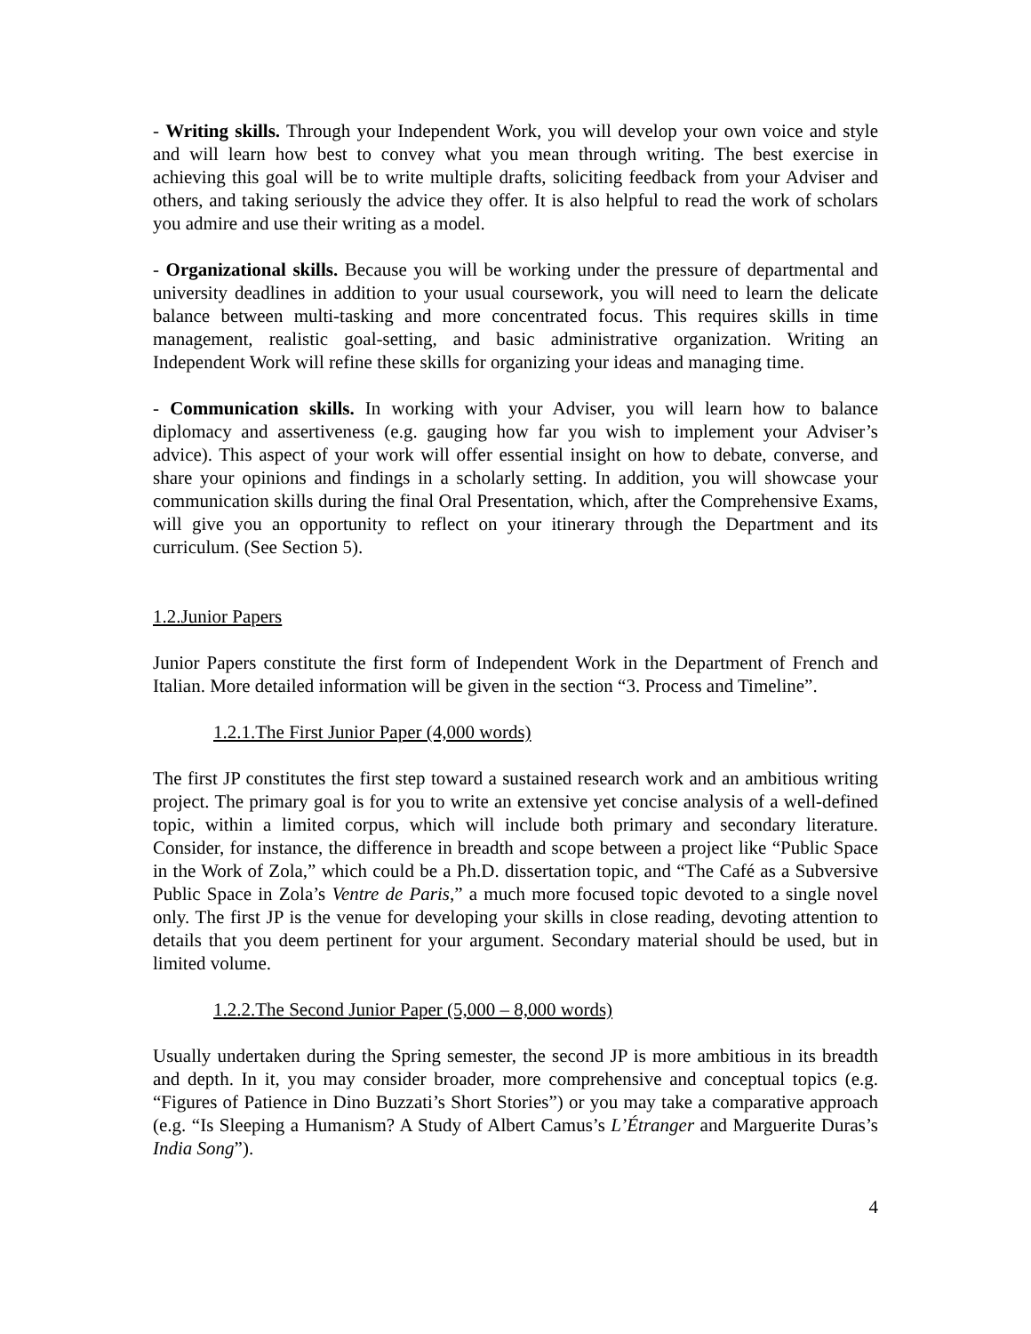- Writing skills. Through your Independent Work, you will develop your own voice and style and will learn how best to convey what you mean through writing. The best exercise in achieving this goal will be to write multiple drafts, soliciting feedback from your Adviser and others, and taking seriously the advice they offer. It is also helpful to read the work of scholars you admire and use their writing as a model.
- Organizational skills. Because you will be working under the pressure of departmental and university deadlines in addition to your usual coursework, you will need to learn the delicate balance between multi-tasking and more concentrated focus. This requires skills in time management, realistic goal-setting, and basic administrative organization. Writing an Independent Work will refine these skills for organizing your ideas and managing time.
- Communication skills. In working with your Adviser, you will learn how to balance diplomacy and assertiveness (e.g. gauging how far you wish to implement your Adviser’s advice). This aspect of your work will offer essential insight on how to debate, converse, and share your opinions and findings in a scholarly setting. In addition, you will showcase your communication skills during the final Oral Presentation, which, after the Comprehensive Exams, will give you an opportunity to reflect on your itinerary through the Department and its curriculum. (See Section 5).
1.2.Junior Papers
Junior Papers constitute the first form of Independent Work in the Department of French and Italian. More detailed information will be given in the section “3. Process and Timeline”.
1.2.1.The First Junior Paper (4,000 words)
The first JP constitutes the first step toward a sustained research work and an ambitious writing project. The primary goal is for you to write an extensive yet concise analysis of a well-defined topic, within a limited corpus, which will include both primary and secondary literature. Consider, for instance, the difference in breadth and scope between a project like “Public Space in the Work of Zola,” which could be a Ph.D. dissertation topic, and “The Café as a Subversive Public Space in Zola’s Ventre de Paris,” a much more focused topic devoted to a single novel only. The first JP is the venue for developing your skills in close reading, devoting attention to details that you deem pertinent for your argument. Secondary material should be used, but in limited volume.
1.2.2.The Second Junior Paper (5,000 – 8,000 words)
Usually undertaken during the Spring semester, the second JP is more ambitious in its breadth and depth. In it, you may consider broader, more comprehensive and conceptual topics (e.g. “Figures of Patience in Dino Buzzati’s Short Stories”) or you may take a comparative approach (e.g. “Is Sleeping a Humanism? A Study of Albert Camus’s L’Étranger and Marguerite Duras’s India Song”).
4